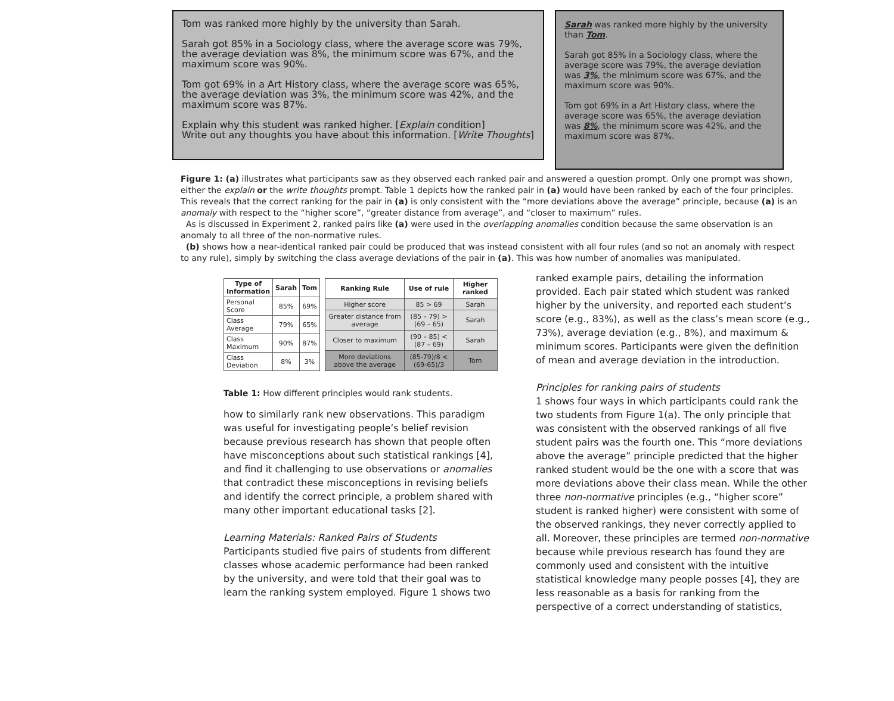Tom was ranked more highly by the university than Sarah.
Sarah got 85% in a Sociology class, where the average score was 79%, the average deviation was 8%, the minimum score was 67%, and the maximum score was 90%.
Tom got 69% in a Art History class, where the average score was 65%, the average deviation was 3%, the minimum score was 42%, and the maximum score was 87%.
Explain why this student was ranked higher. [Explain condition]
Write out any thoughts you have about this information. [Write Thoughts]
Sarah was ranked more highly by the university than Tom.
Sarah got 85% in a Sociology class, where the average score was 79%, the average deviation was 3%, the minimum score was 67%, and the maximum score was 90%.
Tom got 69% in a Art History class, where the average score was 65%, the average deviation was 8%, the minimum score was 42%, and the maximum score was 87%.
Figure 1: (a) illustrates what participants saw as they observed each ranked pair and answered a question prompt. Only one prompt was shown, either the explain or the write thoughts prompt. Table 1 depicts how the ranked pair in (a) would have been ranked by each of the four principles. This reveals that the correct ranking for the pair in (a) is only consistent with the “more deviations above the average” principle, because (a) is an anomaly with respect to the “higher score”, “greater distance from average”, and “closer to maximum” rules.
As is discussed in Experiment 2, ranked pairs like (a) were used in the overlapping anomalies condition because the same observation is an anomaly to all three of the non-normative rules.
(b) shows how a near-identical ranked pair could be produced that was instead consistent with all four rules (and so not an anomaly with respect to any rule), simply by switching the class average deviations of the pair in (a). This was how number of anomalies was manipulated.
| Type of Information | Sarah | Tom |
| --- | --- | --- |
| Personal Score | 85% | 69% |
| Class Average | 79% | 65% |
| Class Maximum | 90% | 87% |
| Class Deviation | 8% | 3% |
| Ranking Rule | Use of rule | Higher ranked |
| --- | --- | --- |
| Higher score | 85 > 69 | Sarah |
| Greater distance from average | (85 – 79) > (69 – 65) | Sarah |
| Closer to maximum | (90 – 85) < (87 – 69) | Sarah |
| More deviations above the average | (85-79)/8 < (69-65)/3 | Tom |
Table 1: How different principles would rank students.
how to similarly rank new observations. This paradigm was useful for investigating people’s belief revision because previous research has shown that people often have misconceptions about such statistical rankings [4], and find it challenging to use observations or anomalies that contradict these misconceptions in revising beliefs and identify the correct principle, a problem shared with many other important educational tasks [2].
Learning Materials: Ranked Pairs of Students
Participants studied five pairs of students from different classes whose academic performance had been ranked by the university, and were told that their goal was to learn the ranking system employed. Figure 1 shows two
ranked example pairs, detailing the information provided. Each pair stated which student was ranked higher by the university, and reported each student’s score (e.g., 83%), as well as the class’s mean score (e.g., 73%), average deviation (e.g., 8%), and maximum & minimum scores. Participants were given the definition of mean and average deviation in the introduction.
Principles for ranking pairs of students
1 shows four ways in which participants could rank the two students from Figure 1(a). The only principle that was consistent with the observed rankings of all five student pairs was the fourth one. This “more deviations above the average” principle predicted that the higher ranked student would be the one with a score that was more deviations above their class mean. While the other three non-normative principles (e.g., “higher score” student is ranked higher) were consistent with some of the observed rankings, they never correctly applied to all. Moreover, these principles are termed non-normative because while previous research has found they are commonly used and consistent with the intuitive statistical knowledge many people posses [4], they are less reasonable as a basis for ranking from the perspective of a correct understanding of statistics,